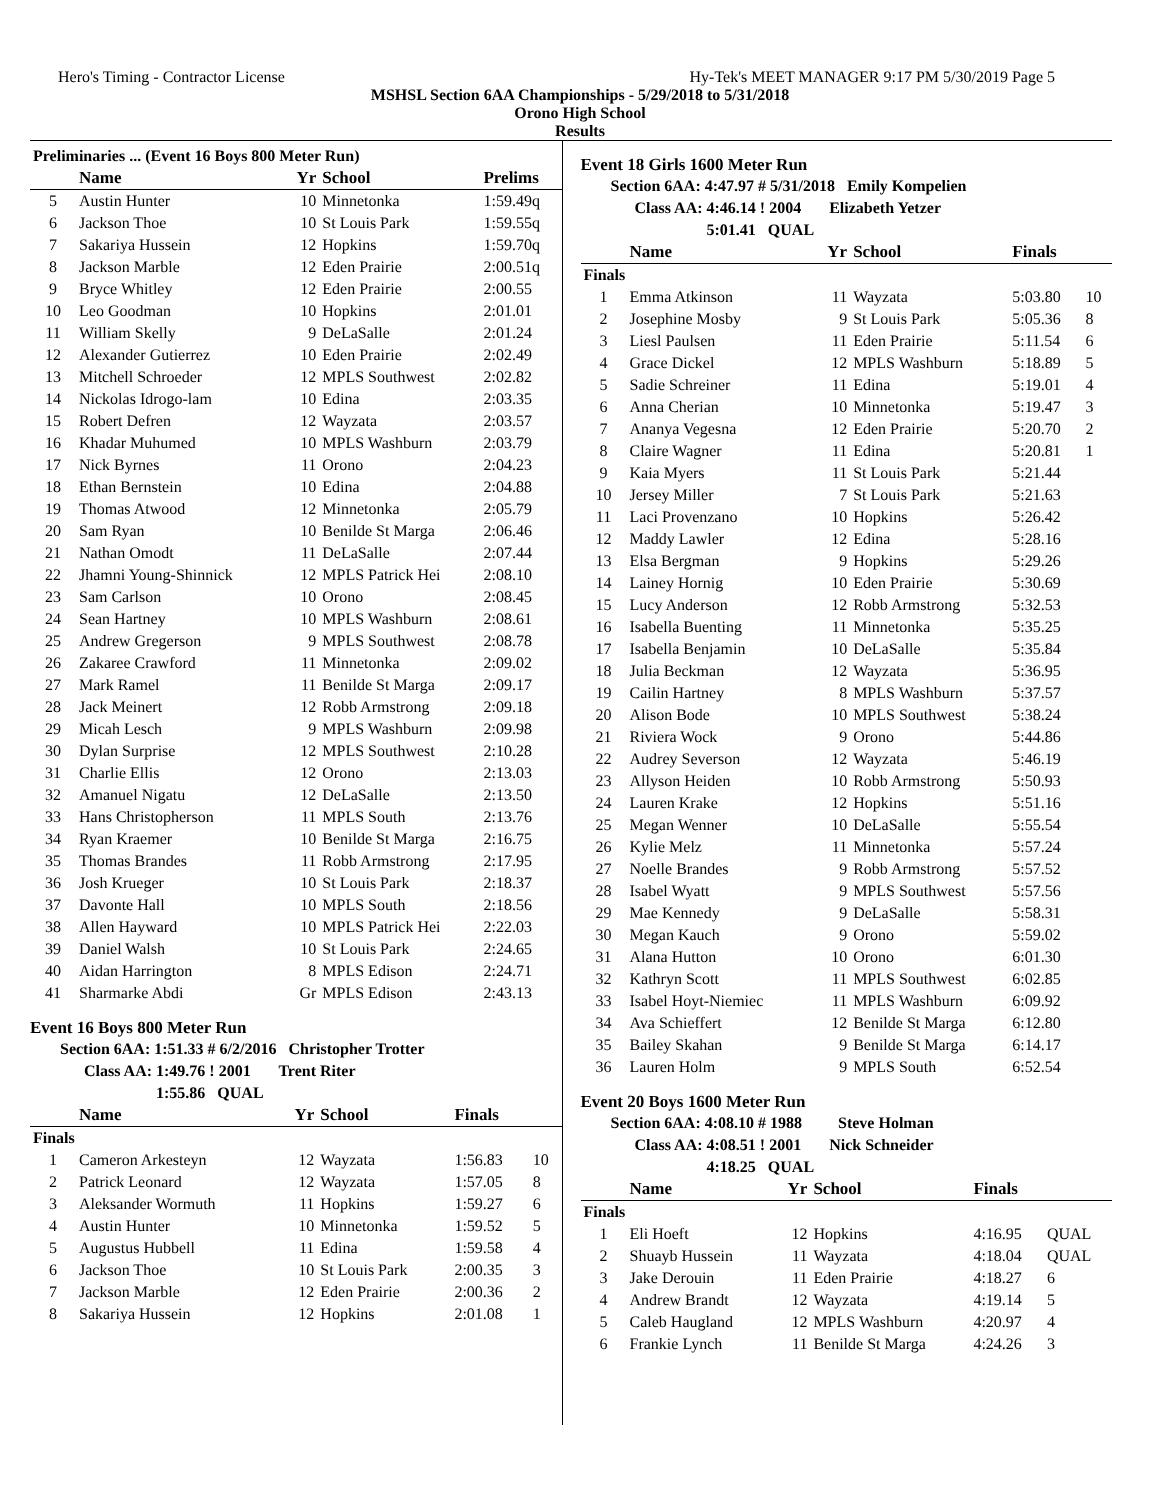Hero's Timing - Contractor License Hy-Tek's MEET MANAGER 9:17 PM 5/30/2019 Page 5
MSHSL Section 6AA Championships - 5/29/2018 to 5/31/2018
Orono High School
Results
| Preliminaries ... (Event 16 Boys 800 Meter Run) | | | | |
| --- | --- | --- | --- | --- |
| | Name | Yr | School | Prelims |
| 5 | Austin Hunter | 10 | Minnetonka | 1:59.49q |
| 6 | Jackson Thoe | 10 | St Louis Park | 1:59.55q |
| 7 | Sakariya Hussein | 12 | Hopkins | 1:59.70q |
| 8 | Jackson Marble | 12 | Eden Prairie | 2:00.51q |
| 9 | Bryce Whitley | 12 | Eden Prairie | 2:00.55 |
| 10 | Leo Goodman | 10 | Hopkins | 2:01.01 |
| 11 | William Skelly | 9 | DeLaSalle | 2:01.24 |
| 12 | Alexander Gutierrez | 10 | Eden Prairie | 2:02.49 |
| 13 | Mitchell Schroeder | 12 | MPLS Southwest | 2:02.82 |
| 14 | Nickolas Idrogo-lam | 10 | Edina | 2:03.35 |
| 15 | Robert Defren | 12 | Wayzata | 2:03.57 |
| 16 | Khadar Muhumed | 10 | MPLS Washburn | 2:03.79 |
| 17 | Nick Byrnes | 11 | Orono | 2:04.23 |
| 18 | Ethan Bernstein | 10 | Edina | 2:04.88 |
| 19 | Thomas Atwood | 12 | Minnetonka | 2:05.79 |
| 20 | Sam Ryan | 10 | Benilde St Marga | 2:06.46 |
| 21 | Nathan Omodt | 11 | DeLaSalle | 2:07.44 |
| 22 | Jhamni Young-Shinnick | 12 | MPLS Patrick Hei | 2:08.10 |
| 23 | Sam Carlson | 10 | Orono | 2:08.45 |
| 24 | Sean Hartney | 10 | MPLS Washburn | 2:08.61 |
| 25 | Andrew Gregerson | 9 | MPLS Southwest | 2:08.78 |
| 26 | Zakaree Crawford | 11 | Minnetonka | 2:09.02 |
| 27 | Mark Ramel | 11 | Benilde St Marga | 2:09.17 |
| 28 | Jack Meinert | 12 | Robb Armstrong | 2:09.18 |
| 29 | Micah Lesch | 9 | MPLS Washburn | 2:09.98 |
| 30 | Dylan Surprise | 12 | MPLS Southwest | 2:10.28 |
| 31 | Charlie Ellis | 12 | Orono | 2:13.03 |
| 32 | Amanuel Nigatu | 12 | DeLaSalle | 2:13.50 |
| 33 | Hans Christopherson | 11 | MPLS South | 2:13.76 |
| 34 | Ryan Kraemer | 10 | Benilde St Marga | 2:16.75 |
| 35 | Thomas Brandes | 11 | Robb Armstrong | 2:17.95 |
| 36 | Josh Krueger | 10 | St Louis Park | 2:18.37 |
| 37 | Davonte Hall | 10 | MPLS South | 2:18.56 |
| 38 | Allen Hayward | 10 | MPLS Patrick Hei | 2:22.03 |
| 39 | Daniel Walsh | 10 | St Louis Park | 2:24.65 |
| 40 | Aidan Harrington | 8 | MPLS Edison | 2:24.71 |
| 41 | Sharmarke Abdi | Gr | MPLS Edison | 2:43.13 |
Event 16 Boys 800 Meter Run
Section 6AA: 1:51.33 # 6/2/2016 Christopher Trotter
Class AA: 1:49.76 ! 2001 Trent Riter
1:55.86 QUAL
| | Name | Yr | School | Finals | |
| --- | --- | --- | --- | --- | --- |
| Finals | | | | | |
| 1 | Cameron Arkesteyn | 12 | Wayzata | 1:56.83 | 10 |
| 2 | Patrick Leonard | 12 | Wayzata | 1:57.05 | 8 |
| 3 | Aleksander Wormuth | 11 | Hopkins | 1:59.27 | 6 |
| 4 | Austin Hunter | 10 | Minnetonka | 1:59.52 | 5 |
| 5 | Augustus Hubbell | 11 | Edina | 1:59.58 | 4 |
| 6 | Jackson Thoe | 10 | St Louis Park | 2:00.35 | 3 |
| 7 | Jackson Marble | 12 | Eden Prairie | 2:00.36 | 2 |
| 8 | Sakariya Hussein | 12 | Hopkins | 2:01.08 | 1 |
Event 18 Girls 1600 Meter Run
Section 6AA: 4:47.97 # 5/31/2018 Emily Kompelien
Class AA: 4:46.14 ! 2004 Elizabeth Yetzer
5:01.41 QUAL
| | Name | Yr | School | Finals | |
| --- | --- | --- | --- | --- | --- |
| Finals | | | | | |
| 1 | Emma Atkinson | 11 | Wayzata | 5:03.80 | 10 |
| 2 | Josephine Mosby | 9 | St Louis Park | 5:05.36 | 8 |
| 3 | Liesl Paulsen | 11 | Eden Prairie | 5:11.54 | 6 |
| 4 | Grace Dickel | 12 | MPLS Washburn | 5:18.89 | 5 |
| 5 | Sadie Schreiner | 11 | Edina | 5:19.01 | 4 |
| 6 | Anna Cherian | 10 | Minnetonka | 5:19.47 | 3 |
| 7 | Ananya Vegesna | 12 | Eden Prairie | 5:20.70 | 2 |
| 8 | Claire Wagner | 11 | Edina | 5:20.81 | 1 |
| 9 | Kaia Myers | 11 | St Louis Park | 5:21.44 | |
| 10 | Jersey Miller | 7 | St Louis Park | 5:21.63 | |
| 11 | Laci Provenzano | 10 | Hopkins | 5:26.42 | |
| 12 | Maddy Lawler | 12 | Edina | 5:28.16 | |
| 13 | Elsa Bergman | 9 | Hopkins | 5:29.26 | |
| 14 | Lainey Hornig | 10 | Eden Prairie | 5:30.69 | |
| 15 | Lucy Anderson | 12 | Robb Armstrong | 5:32.53 | |
| 16 | Isabella Buenting | 11 | Minnetonka | 5:35.25 | |
| 17 | Isabella Benjamin | 10 | DeLaSalle | 5:35.84 | |
| 18 | Julia Beckman | 12 | Wayzata | 5:36.95 | |
| 19 | Cailin Hartney | 8 | MPLS Washburn | 5:37.57 | |
| 20 | Alison Bode | 10 | MPLS Southwest | 5:38.24 | |
| 21 | Riviera Wock | 9 | Orono | 5:44.86 | |
| 22 | Audrey Severson | 12 | Wayzata | 5:46.19 | |
| 23 | Allyson Heiden | 10 | Robb Armstrong | 5:50.93 | |
| 24 | Lauren Krake | 12 | Hopkins | 5:51.16 | |
| 25 | Megan Wenner | 10 | DeLaSalle | 5:55.54 | |
| 26 | Kylie Melz | 11 | Minnetonka | 5:57.24 | |
| 27 | Noelle Brandes | 9 | Robb Armstrong | 5:57.52 | |
| 28 | Isabel Wyatt | 9 | MPLS Southwest | 5:57.56 | |
| 29 | Mae Kennedy | 9 | DeLaSalle | 5:58.31 | |
| 30 | Megan Kauch | 9 | Orono | 5:59.02 | |
| 31 | Alana Hutton | 10 | Orono | 6:01.30 | |
| 32 | Kathryn Scott | 11 | MPLS Southwest | 6:02.85 | |
| 33 | Isabel Hoyt-Niemiec | 11 | MPLS Washburn | 6:09.92 | |
| 34 | Ava Schieffert | 12 | Benilde St Marga | 6:12.80 | |
| 35 | Bailey Skahan | 9 | Benilde St Marga | 6:14.17 | |
| 36 | Lauren Holm | 9 | MPLS South | 6:52.54 | |
Event 20 Boys 1600 Meter Run
Section 6AA: 4:08.10 # 1988 Steve Holman
Class AA: 4:08.51 ! 2001 Nick Schneider
4:18.25 QUAL
| | Name | Yr | School | Finals | |
| --- | --- | --- | --- | --- | --- |
| Finals | | | | | |
| 1 | Eli Hoeft | 12 | Hopkins | 4:16.95 | QUAL |
| 2 | Shuayb Hussein | 11 | Wayzata | 4:18.04 | QUAL |
| 3 | Jake Derouin | 11 | Eden Prairie | 4:18.27 | 6 |
| 4 | Andrew Brandt | 12 | Wayzata | 4:19.14 | 5 |
| 5 | Caleb Haugland | 12 | MPLS Washburn | 4:20.97 | 4 |
| 6 | Frankie Lynch | 11 | Benilde St Marga | 4:24.26 | 3 |